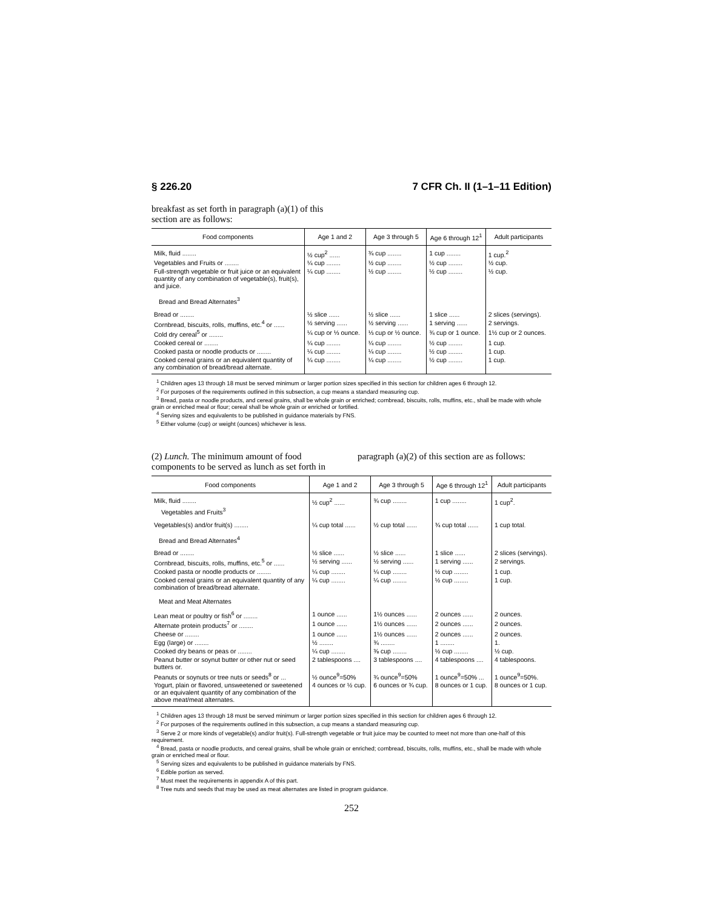§ 226.20 7 CFR Ch. II (1–1–11 Edition)
breakfast as set forth in paragraph (a)(1) of this section are as follows:
| Food components | Age 1 and 2 | Age 3 through 5 | Age 6 through 12<sup>1</sup> | Adult participants |
| --- | --- | --- | --- | --- |
| Milk, fluid ........ | ½ cup<sup>2</sup> ...... | ¾ cup ........ | 1 cup ........ | 1 cup.<sup>2</sup> |
| Vegetables and Fruits or ........ | ¼ cup ........ | ½ cup ........ | ½ cup ........ | ½ cup. |
| Full-strength vegetable or fruit juice or an equivalent quantity of any combination of vegetable(s), fruit(s), and juice. | ¼ cup ........ | ½ cup ........ | ½ cup ........ | ½ cup. |
| Bread and Bread Alternates<sup>3</sup> | | | | |
| Bread or ........ | ½ slice ...... | ½ slice ...... | 1 slice ...... | 2 slices (servings). |
| Cornbread, biscuits, rolls, muffins, etc.<sup>4</sup> or ...... | ½ serving ...... | ½ serving ...... | 1 serving ...... | 2 servings. |
| Cold dry cereal<sup>5</sup> or ........ | ¼ cup or ⅓ ounce. | ⅓ cup or ½ ounce. | ¾ cup or 1 ounce. | 1½ cup or 2 ounces. |
| Cooked cereal or ........ | ¼ cup ........ | ¼ cup ........ | ½ cup ........ | 1 cup. |
| Cooked pasta or noodle products or ........ | ¼ cup ........ | ¼ cup ........ | ½ cup ........ | 1 cup. |
| Cooked cereal grains or an equivalent quantity of any combination of bread/bread alternate. | ¼ cup ........ | ¼ cup ........ | ½ cup ........ | 1 cup. |
<sup>1</sup> Children ages 13 through 18 must be served minimum or larger portion sizes specified in this section for children ages 6 through 12.
<sup>2</sup> For purposes of the requirements outlined in this subsection, a cup means a standard measuring cup.
<sup>3</sup> Bread, pasta or noodle products, and cereal grains, shall be whole grain or enriched; cornbread, biscuits, rolls, muffins, etc., shall be made with whole grain or enriched meal or flour; cereal shall be whole grain or enriched or fortified.
<sup>4</sup> Serving sizes and equivalents to be published in guidance materials by FNS.
<sup>5</sup> Either volume (cup) or weight (ounces) whichever is less.
(2) Lunch. The minimum amount of food components to be served as lunch as set forth in paragraph (a)(2) of this section are as follows:
| Food components | Age 1 and 2 | Age 3 through 5 | Age 6 through 12<sup>1</sup> | Adult participants |
| --- | --- | --- | --- | --- |
| Milk, fluid ........ | ½ cup<sup>2</sup> ...... | ¾ cup ........ | 1 cup ........ | 1 cup<sup>2</sup>. |
| Vegetables and Fruits<sup>3</sup> | | | | |
| Vegetables(s) and/or fruit(s) ........ | ¼ cup total ...... | ½ cup total ...... | ¾ cup total ...... | 1 cup total. |
| Bread and Bread Alternates<sup>4</sup> | | | | |
| Bread or ........ | ½ slice ...... | ½ slice ...... | 1 slice ...... | 2 slices (servings). |
| Cornbread, biscuits, rolls, muffins, etc.<sup>5</sup> or ...... | ½ serving ...... | ½ serving ...... | 1 serving ...... | 2 servings. |
| Cooked pasta or noodle products or ........ | ¼ cup ........ | ¼ cup ........ | ½ cup ........ | 1 cup. |
| Cooked cereal grains or an equivalent quantity of any combination of bread/bread alternate. | ¼ cup ........ | ¼ cup ........ | ½ cup ........ | 1 cup. |
| Meat and Meat Alternates | | | | |
| Lean meat or poultry or fish<sup>6</sup> or ........ | 1 ounce ...... | 1½ ounces ...... | 2 ounces ...... | 2 ounces. |
| Alternate protein products<sup>7</sup> or ........ | 1 ounce ...... | 1½ ounces ...... | 2 ounces ...... | 2 ounces. |
| Cheese or ........ | 1 ounce ...... | 1½ ounces ...... | 2 ounces ...... | 2 ounces. |
| Egg (large) or ........ | ½ ........ | ¾ ........ | 1 ........ | 1. |
| Cooked dry beans or peas or ........ | ¼ cup ........ | ⅜ cup ........ | ½ cup ........ | ½ cup. |
| Peanut butter or soynut butter or other nut or seed butters or. | 2 tablespoons .... | 3 tablespoons .... | 4 tablespoons .... | 4 tablespoons. |
| Peanuts or soynuts or tree nuts or seeds<sup>8</sup> or ... | ½ ounce<sup>9</sup>=50% | ¾ ounce<sup>9</sup>=50% | 1 ounce<sup>9</sup>=50% ... | 1 ounce<sup>9</sup>=50%. |
| Yogurt, plain or flavored, unsweetened or sweetened or an equivalent quantity of any combination of the above meat/meat alternates. | 4 ounces or ½ cup. | 6 ounces or ¾ cup. | 8 ounces or 1 cup. | 8 ounces or 1 cup. |
<sup>1</sup> Children ages 13 through 18 must be served minimum or larger portion sizes specified in this section for children ages 6 through 12.
<sup>2</sup> For purposes of the requirements outlined in this subsection, a cup means a standard measuring cup.
<sup>3</sup> Serve 2 or more kinds of vegetable(s) and/or fruit(s). Full-strength vegetable or fruit juice may be counted to meet not more than one-half of this requirement.
<sup>4</sup> Bread, pasta or noodle products, and cereal grains, shall be whole grain or enriched; cornbread, biscuits, rolls, muffins, etc., shall be made with whole grain or enriched meal or flour.
<sup>5</sup> Serving sizes and equivalents to be published in guidance materials by FNS.
<sup>6</sup> Edible portion as served.
<sup>7</sup> Must meet the requirements in appendix A of this part.
<sup>8</sup> Tree nuts and seeds that may be used as meat alternates are listed in program guidance.
252